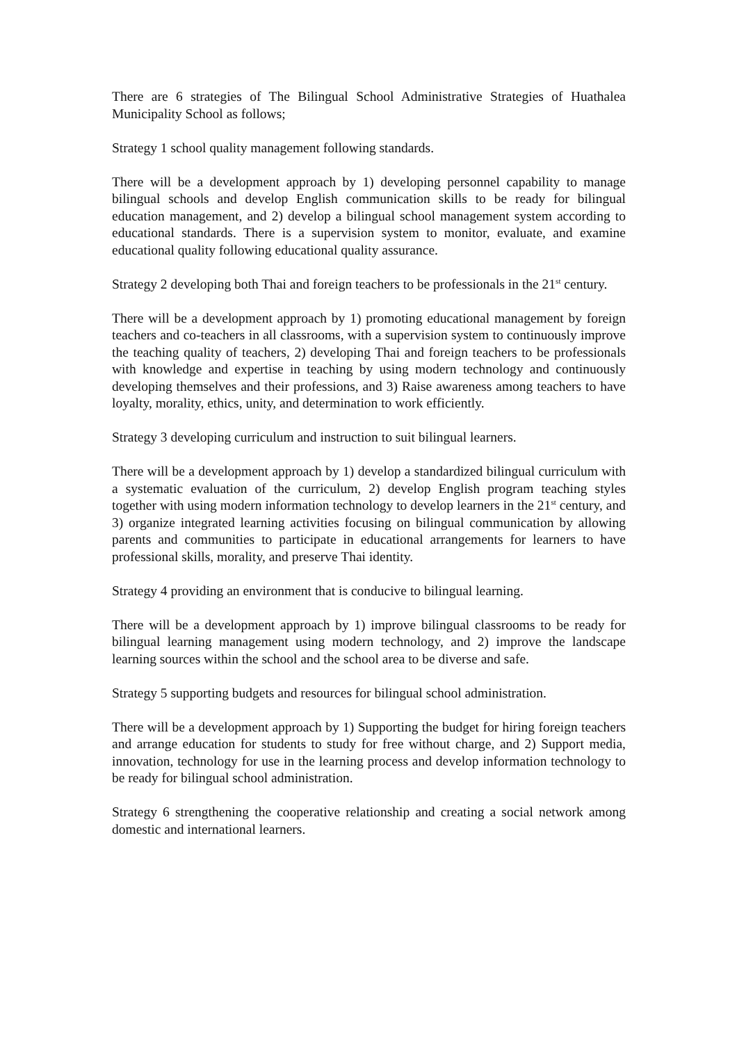There are 6 strategies of The Bilingual School Administrative Strategies of Huathalea Municipality School as follows;
Strategy 1 school quality management following standards.
There will be a development approach by 1) developing personnel capability to manage bilingual schools and develop English communication skills to be ready for bilingual education management, and 2) develop a bilingual school management system according to educational standards. There is a supervision system to monitor, evaluate, and examine educational quality following educational quality assurance.
Strategy 2 developing both Thai and foreign teachers to be professionals in the 21<sup>st</sup> century.
There will be a development approach by 1) promoting educational management by foreign teachers and co-teachers in all classrooms, with a supervision system to continuously improve the teaching quality of teachers, 2) developing Thai and foreign teachers to be professionals with knowledge and expertise in teaching by using modern technology and continuously developing themselves and their professions, and 3) Raise awareness among teachers to have loyalty, morality, ethics, unity, and determination to work efficiently.
Strategy 3 developing curriculum and instruction to suit bilingual learners.
There will be a development approach by 1) develop a standardized bilingual curriculum with a systematic evaluation of the curriculum, 2) develop English program teaching styles together with using modern information technology to develop learners in the 21<sup>st</sup> century, and 3) organize integrated learning activities focusing on bilingual communication by allowing parents and communities to participate in educational arrangements for learners to have professional skills, morality, and preserve Thai identity.
Strategy 4 providing an environment that is conducive to bilingual learning.
There will be a development approach by 1) improve bilingual classrooms to be ready for bilingual learning management using modern technology, and 2) improve the landscape learning sources within the school and the school area to be diverse and safe.
Strategy 5 supporting budgets and resources for bilingual school administration.
There will be a development approach by 1) Supporting the budget for hiring foreign teachers and arrange education for students to study for free without charge, and 2) Support media, innovation, technology for use in the learning process and develop information technology to be ready for bilingual school administration.
Strategy 6 strengthening the cooperative relationship and creating a social network among domestic and international learners.